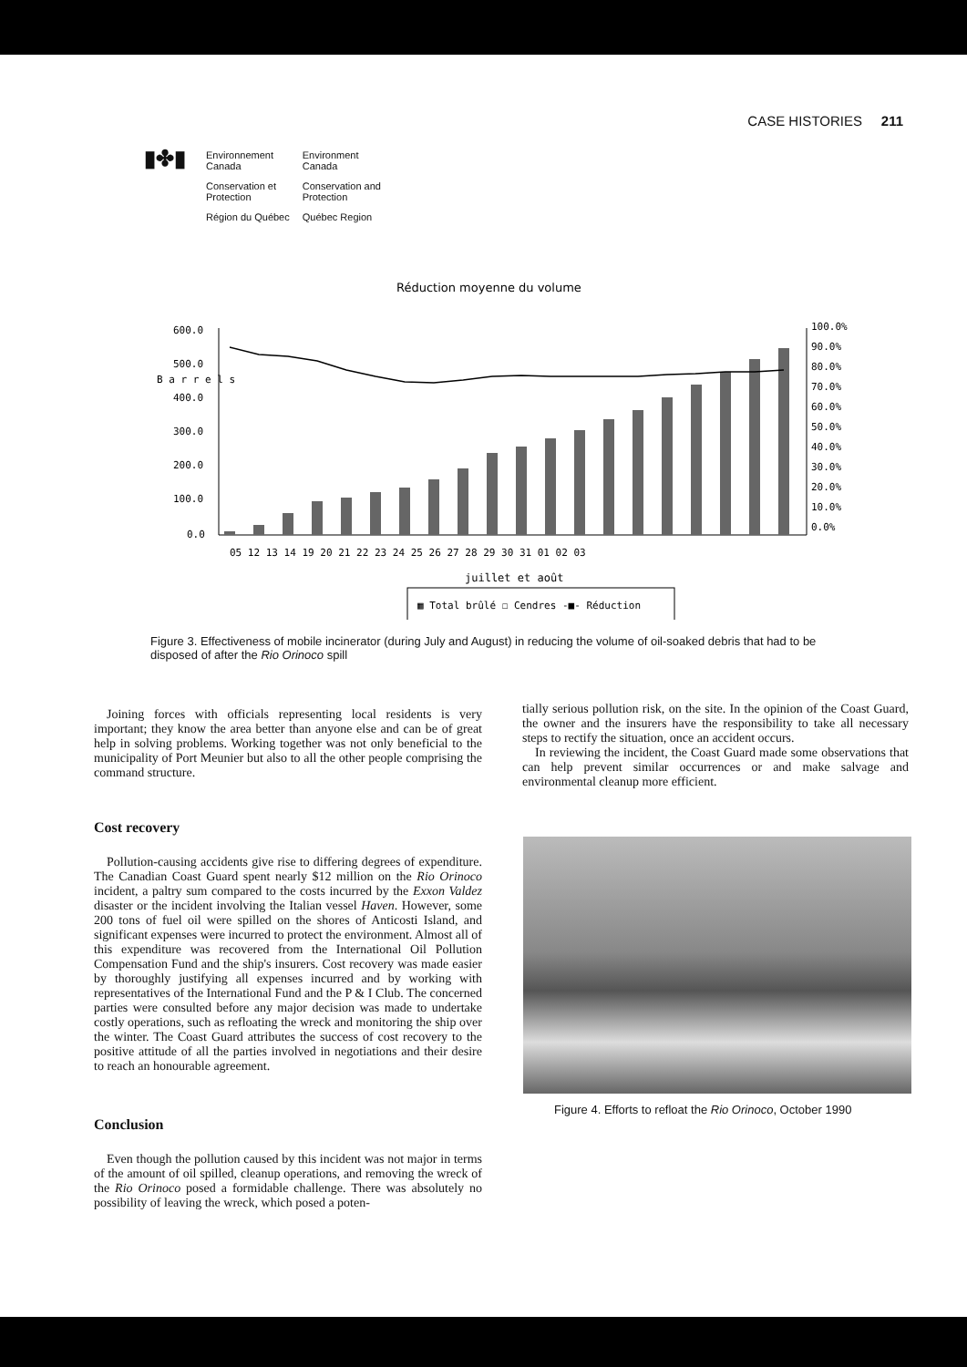CASE HISTORIES 211
▮✤▮
| Environnement Canada | Environment Canada |
| Conservation et Protection | Conservation and Protection |
| Région du Québec | Québec Region |
Réduction moyenne du volume
600.0
500.0
400.0
300.0
200.0
100.0
0.0
B a r r e l s
100.0%
90.0%
80.0%
70.0%
60.0%
50.0%
40.0%
30.0%
20.0%
10.0%
0.0%
05 12 13 14 19 20 21 22 23 24 25 26 27 28 29 30 31 01 02 03
juillet et août
▦ Total brûlé ☐ Cendres -■- Réduction
Figure 3. Effectiveness of mobile incinerator (during July and August) in reducing the volume of oil-soaked debris that had to be disposed of after the Rio Orinoco spill
Joining forces with officials representing local residents is very important; they know the area better than anyone else and can be of great help in solving problems. Working together was not only beneficial to the municipality of Port Meunier but also to all the other people comprising the command structure.
Cost recovery
Pollution-causing accidents give rise to differing degrees of expenditure. The Canadian Coast Guard spent nearly $12 million on the Rio Orinoco incident, a paltry sum compared to the costs incurred by the Exxon Valdez disaster or the incident involving the Italian vessel Haven. However, some 200 tons of fuel oil were spilled on the shores of Anticosti Island, and significant expenses were incurred to protect the environment. Almost all of this expenditure was recovered from the International Oil Pollution Compensation Fund and the ship's insurers. Cost recovery was made easier by thoroughly justifying all expenses incurred and by working with representatives of the International Fund and the P & I Club. The concerned parties were consulted before any major decision was made to undertake costly operations, such as refloating the wreck and monitoring the ship over the winter. The Coast Guard attributes the success of cost recovery to the positive attitude of all the parties involved in negotiations and their desire to reach an honourable agreement.
Conclusion
Even though the pollution caused by this incident was not major in terms of the amount of oil spilled, cleanup operations, and removing the wreck of the Rio Orinoco posed a formidable challenge. There was absolutely no possibility of leaving the wreck, which posed a poten-
tially serious pollution risk, on the site. In the opinion of the Coast Guard, the owner and the insurers have the responsibility to take all necessary steps to rectify the situation, once an accident occurs.
In reviewing the incident, the Coast Guard made some observations that can help prevent similar occurrences or and make salvage and environmental cleanup more efficient.
Figure 4. Efforts to refloat the Rio Orinoco, October 1990